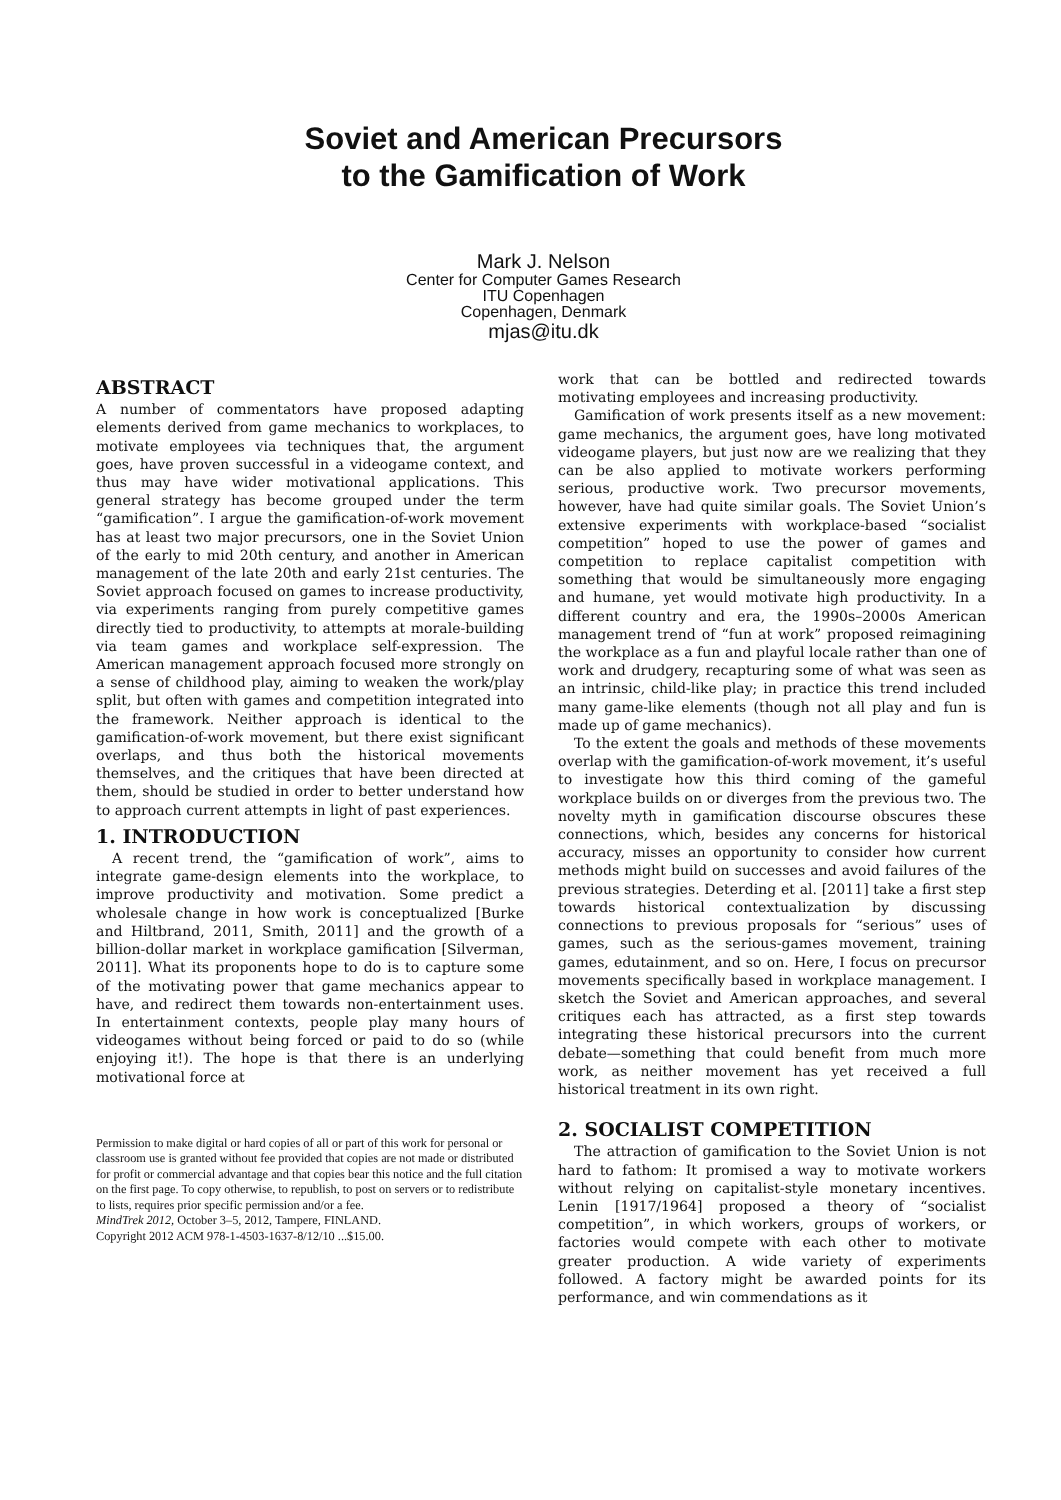Soviet and American Precursors
to the Gamification of Work
Mark J. Nelson
Center for Computer Games Research
ITU Copenhagen
Copenhagen, Denmark
mjas@itu.dk
ABSTRACT
A number of commentators have proposed adapting elements derived from game mechanics to workplaces, to motivate employees via techniques that, the argument goes, have proven successful in a videogame context, and thus may have wider motivational applications. This general strategy has become grouped under the term “gamification”. I argue the gamification-of-work movement has at least two major precursors, one in the Soviet Union of the early to mid 20th century, and another in American management of the late 20th and early 21st centuries. The Soviet approach focused on games to increase productivity, via experiments ranging from purely competitive games directly tied to productivity, to attempts at morale-building via team games and workplace self-expression. The American management approach focused more strongly on a sense of childhood play, aiming to weaken the work/play split, but often with games and competition integrated into the framework. Neither approach is identical to the gamification-of-work movement, but there exist significant overlaps, and thus both the historical movements themselves, and the critiques that have been directed at them, should be studied in order to better understand how to approach current attempts in light of past experiences.
1. INTRODUCTION
A recent trend, the “gamification of work”, aims to integrate game-design elements into the workplace, to improve productivity and motivation. Some predict a wholesale change in how work is conceptualized [Burke and Hiltbrand, 2011, Smith, 2011] and the growth of a billion-dollar market in workplace gamification [Silverman, 2011]. What its proponents hope to do is to capture some of the motivating power that game mechanics appear to have, and redirect them towards non-entertainment uses. In entertainment contexts, people play many hours of videogames without being forced or paid to do so (while enjoying it!). The hope is that there is an underlying motivational force at
Permission to make digital or hard copies of all or part of this work for personal or classroom use is granted without fee provided that copies are not made or distributed for profit or commercial advantage and that copies bear this notice and the full citation on the first page. To copy otherwise, to republish, to post on servers or to redistribute to lists, requires prior specific permission and/or a fee.
MindTrek 2012, October 3–5, 2012, Tampere, FINLAND.
Copyright 2012 ACM 978-1-4503-1637-8/12/10 ...$15.00.
work that can be bottled and redirected towards motivating employees and increasing productivity.
Gamification of work presents itself as a new movement: game mechanics, the argument goes, have long motivated videogame players, but just now are we realizing that they can be also applied to motivate workers performing serious, productive work. Two precursor movements, however, have had quite similar goals. The Soviet Union’s extensive experiments with workplace-based “socialist competition” hoped to use the power of games and competition to replace capitalist competition with something that would be simultaneously more engaging and humane, yet would motivate high productivity. In a different country and era, the 1990s–2000s American management trend of “fun at work” proposed reimagining the workplace as a fun and playful locale rather than one of work and drudgery, recapturing some of what was seen as an intrinsic, child-like play; in practice this trend included many game-like elements (though not all play and fun is made up of game mechanics).
To the extent the goals and methods of these movements overlap with the gamification-of-work movement, it’s useful to investigate how this third coming of the gameful workplace builds on or diverges from the previous two. The novelty myth in gamification discourse obscures these connections, which, besides any concerns for historical accuracy, misses an opportunity to consider how current methods might build on successes and avoid failures of the previous strategies. Deterding et al. [2011] take a first step towards historical contextualization by discussing connections to previous proposals for “serious” uses of games, such as the serious-games movement, training games, edutainment, and so on. Here, I focus on precursor movements specifically based in workplace management. I sketch the Soviet and American approaches, and several critiques each has attracted, as a first step towards integrating these historical precursors into the current debate—something that could benefit from much more work, as neither movement has yet received a full historical treatment in its own right.
2. SOCIALIST COMPETITION
The attraction of gamification to the Soviet Union is not hard to fathom: It promised a way to motivate workers without relying on capitalist-style monetary incentives. Lenin [1917/1964] proposed a theory of “socialist competition”, in which workers, groups of workers, or factories would compete with each other to motivate greater production. A wide variety of experiments followed. A factory might be awarded points for its performance, and win commendations as it